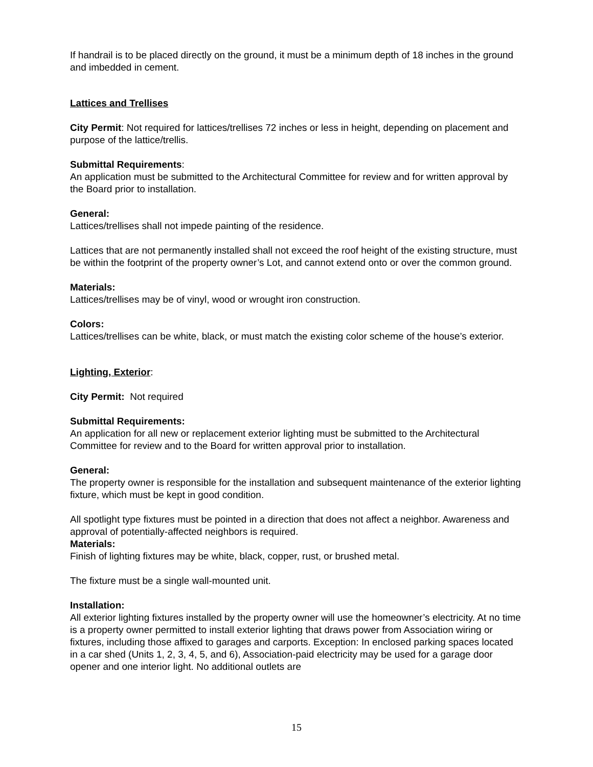If handrail is to be placed directly on the ground, it must be a minimum depth of 18 inches in the ground and imbedded in cement.
Lattices and Trellises
City Permit: Not required for lattices/trellises 72 inches or less in height, depending on placement and purpose of the lattice/trellis.
Submittal Requirements:
An application must be submitted to the Architectural Committee for review and for written approval by the Board prior to installation.
General:
Lattices/trellises shall not impede painting of the residence.
Lattices that are not permanently installed shall not exceed the roof height of the existing structure, must be within the footprint of the property owner’s Lot, and cannot extend onto or over the common ground.
Materials:
Lattices/trellises may be of vinyl, wood or wrought iron construction.
Colors:
Lattices/trellises can be white, black, or must match the existing color scheme of the house’s exterior.
Lighting, Exterior:
City Permit: Not required
Submittal Requirements:
An application for all new or replacement exterior lighting must be submitted to the Architectural Committee for review and to the Board for written approval prior to installation.
General:
The property owner is responsible for the installation and subsequent maintenance of the exterior lighting fixture, which must be kept in good condition.
All spotlight type fixtures must be pointed in a direction that does not affect a neighbor. Awareness and approval of potentially-affected neighbors is required.
Materials:
Finish of lighting fixtures may be white, black, copper, rust, or brushed metal.
The fixture must be a single wall-mounted unit.
Installation:
All exterior lighting fixtures installed by the property owner will use the homeowner’s electricity. At no time is a property owner permitted to install exterior lighting that draws power from Association wiring or fixtures, including those affixed to garages and carports. Exception: In enclosed parking spaces located in a car shed (Units 1, 2, 3, 4, 5, and 6), Association-paid electricity may be used for a garage door opener and one interior light. No additional outlets are
15